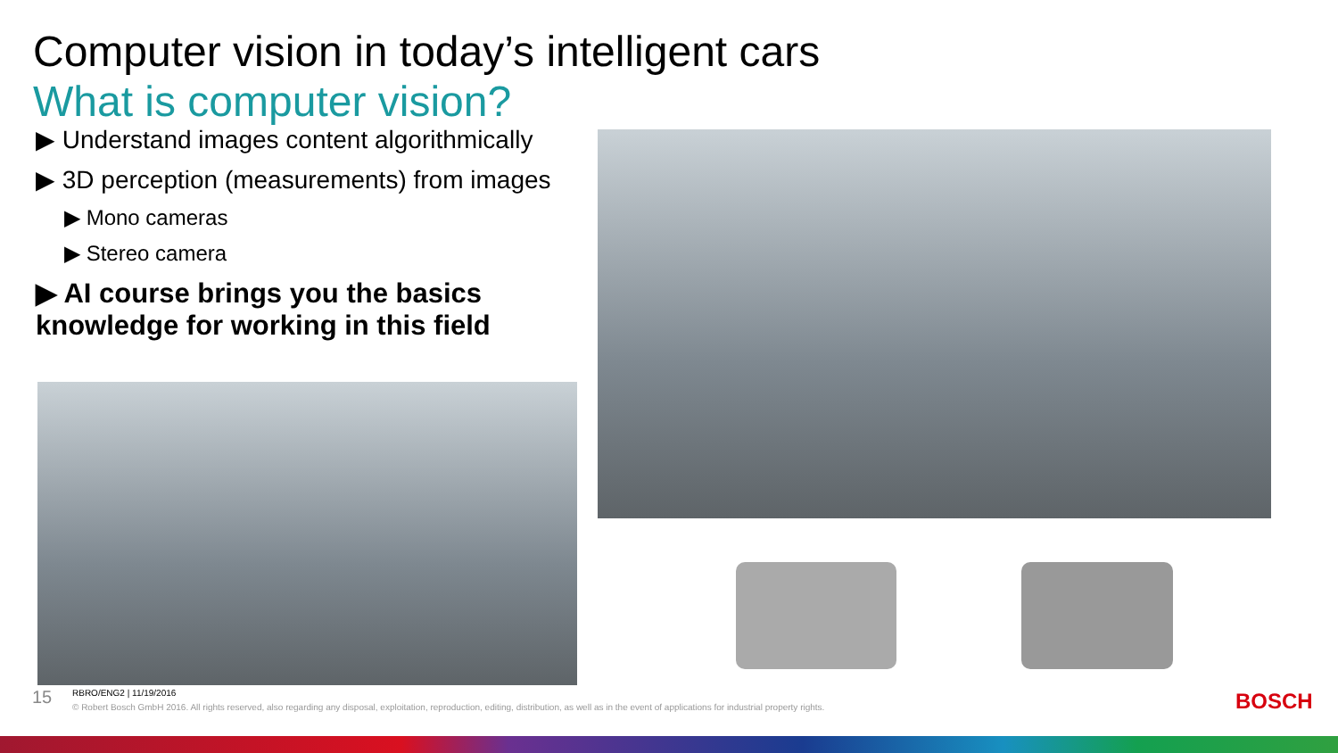Computer vision in today’s intelligent cars
What is computer vision?
▶ Understand images content algorithmically
▶ 3D perception (measurements) from images
▶ Mono cameras
▶ Stereo camera
▶ AI course brings you the basics knowledge for working in this field
15 RBRO/ENG2 | 11/19/2016
© Robert Bosch GmbH 2016. All rights reserved, also regarding any disposal, exploitation, reproduction, editing, distribution, as well as in the event of applications for industrial property rights.
BOSCH